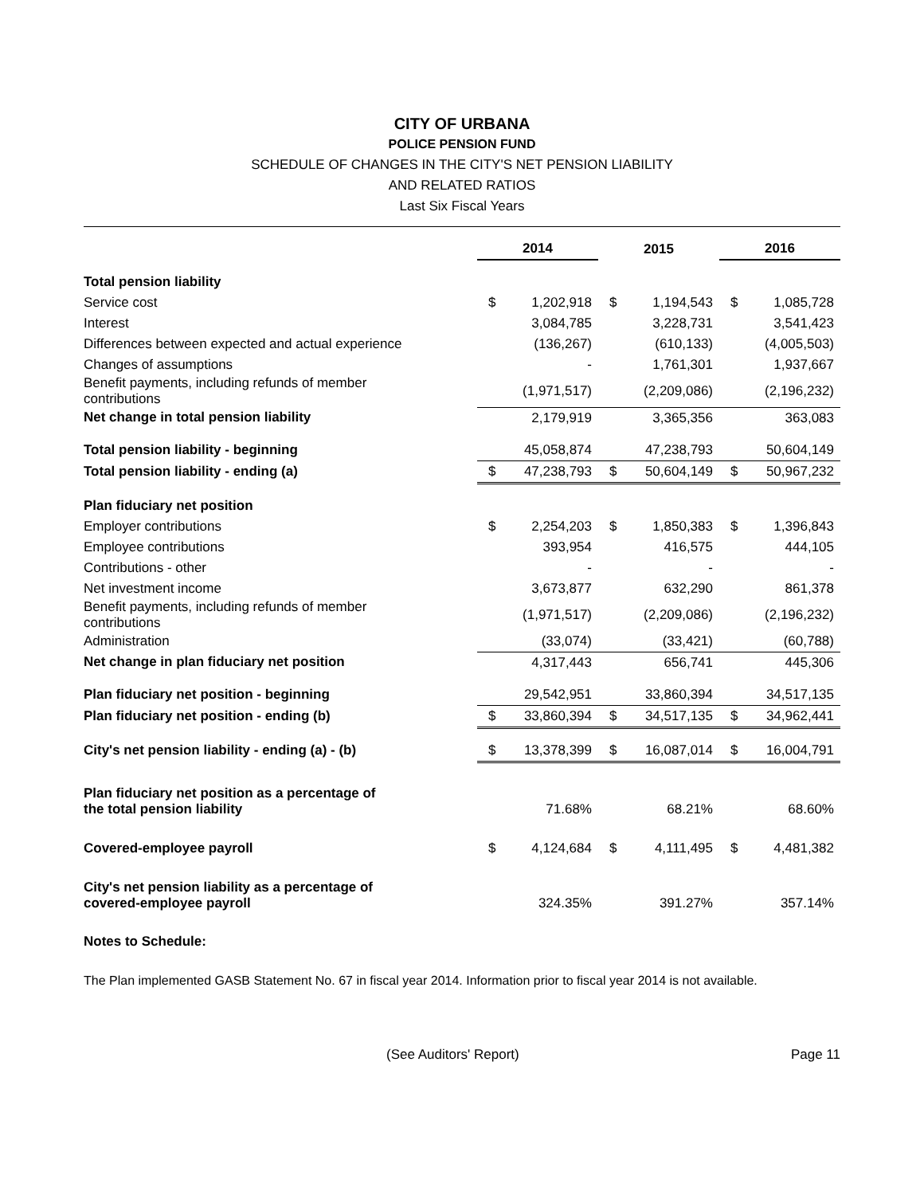CITY OF URBANA
POLICE PENSION FUND
SCHEDULE OF CHANGES IN THE CITY'S NET PENSION LIABILITY
AND RELATED RATIOS
Last Six Fiscal Years
| | 2014 | | 2015 | | 2016 | |
| Total pension liability | | | | | | |
| Service cost | $ | 1,202,918 | $ | 1,194,543 | $ | 1,085,728 |
| Interest | | 3,084,785 | | 3,228,731 | | 3,541,423 |
| Differences between expected and actual experience | | (136,267) | | (610,133) | | (4,005,503) |
| Changes of assumptions | | - | | 1,761,301 | | 1,937,667 |
| Benefit payments, including refunds of member contributions | | (1,971,517) | | (2,209,086) | | (2,196,232) |
| Net change in total pension liability | | 2,179,919 | | 3,365,356 | | 363,083 |
| Total pension liability - beginning | | 45,058,874 | | 47,238,793 | | 50,604,149 |
| Total pension liability - ending (a) | $ | 47,238,793 | $ | 50,604,149 | $ | 50,967,232 |
| Plan fiduciary net position | | | | | | |
| Employer contributions | $ | 2,254,203 | $ | 1,850,383 | $ | 1,396,843 |
| Employee contributions | | 393,954 | | 416,575 | | 444,105 |
| Contributions - other | | - | | - | | - |
| Net investment income | | 3,673,877 | | 632,290 | | 861,378 |
| Benefit payments, including refunds of member contributions | | (1,971,517) | | (2,209,086) | | (2,196,232) |
| Administration | | (33,074) | | (33,421) | | (60,788) |
| Net change in plan fiduciary net position | | 4,317,443 | | 656,741 | | 445,306 |
| Plan fiduciary net position - beginning | | 29,542,951 | | 33,860,394 | | 34,517,135 |
| Plan fiduciary net position - ending (b) | $ | 33,860,394 | $ | 34,517,135 | $ | 34,962,441 |
| City's net pension liability - ending (a) - (b) | $ | 13,378,399 | $ | 16,087,014 | $ | 16,004,791 |
| Plan fiduciary net position as a percentage of the total pension liability | | 71.68% | | 68.21% | | 68.60% |
| Covered-employee payroll | $ | 4,124,684 | $ | 4,111,495 | $ | 4,481,382 |
| City's net pension liability as a percentage of covered-employee payroll | | 324.35% | | 391.27% | | 357.14% |
Notes to Schedule:
The Plan implemented GASB Statement No. 67 in fiscal year 2014. Information prior to fiscal year 2014 is not available.
(See Auditors' Report) Page 11